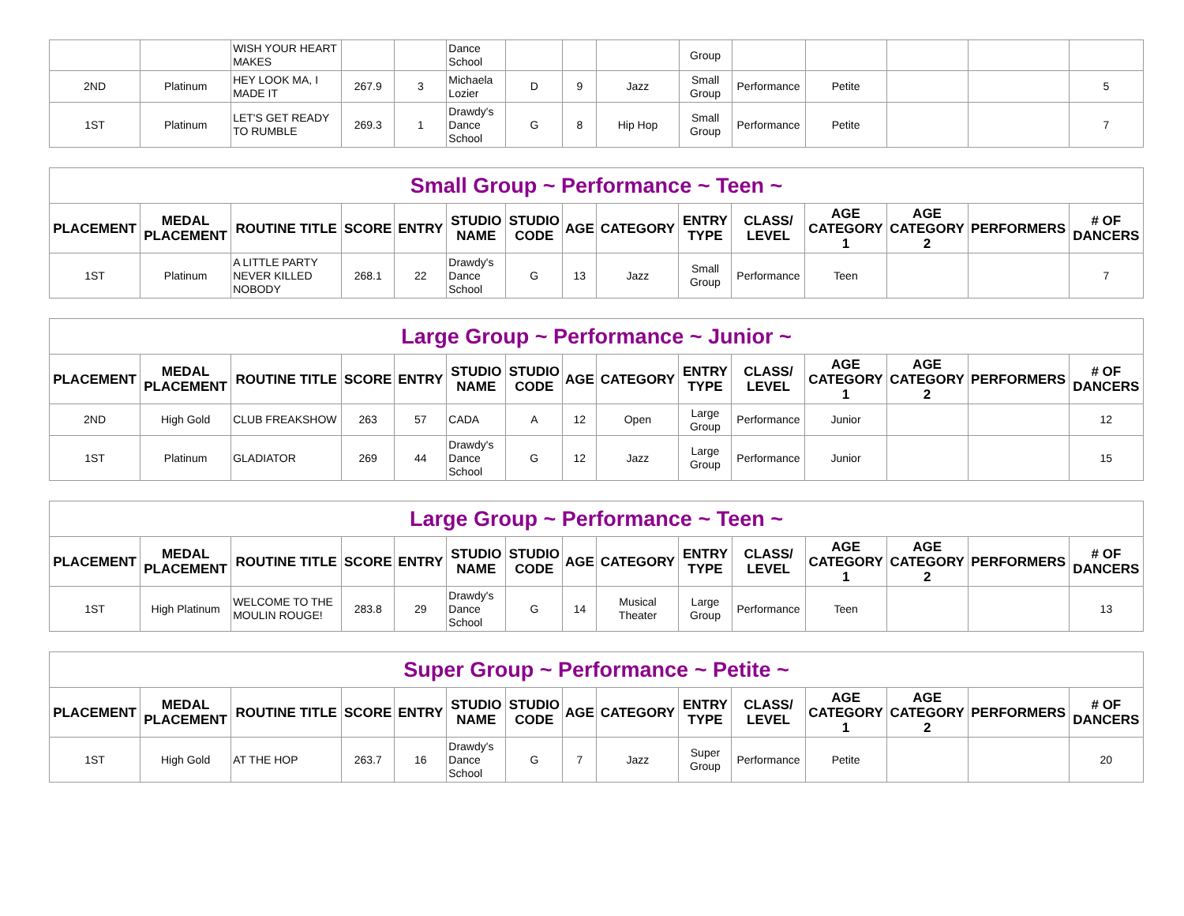| | | WISH YOUR HEART MAKES | | | Dance School | | | | Group | | | | | |
| 2ND | Platinum | HEY LOOK MA, I MADE IT | 267.9 | 3 | Michaela Lozier | D | 9 | Jazz | Small Group | Performance | Petite | | | 5 |
| 1ST | Platinum | LET'S GET READY TO RUMBLE | 269.3 | 1 | Drawdy's Dance School | G | 8 | Hip Hop | Small Group | Performance | Petite | | | 7 |
| Small Group ~ Performance ~ Teen ~ | | | | | | | | | | | | | | |
| PLACEMENT | MEDAL PLACEMENT | ROUTINE TITLE | SCORE | ENTRY | STUDIO NAME | STUDIO CODE | AGE | CATEGORY | ENTRY TYPE | CLASS/ LEVEL | AGE CATEGORY 1 | AGE CATEGORY 2 | PERFORMERS | # OF DANCERS |
| 1ST | Platinum | A LITTLE PARTY NEVER KILLED NOBODY | 268.1 | 22 | Drawdy's Dance School | G | 13 | Jazz | Small Group | Performance | Teen | | | 7 |
| Large Group ~ Performance ~ Junior ~ | | | | | | | | | | | | | | |
| PLACEMENT | MEDAL PLACEMENT | ROUTINE TITLE | SCORE | ENTRY | STUDIO NAME | STUDIO CODE | AGE | CATEGORY | ENTRY TYPE | CLASS/ LEVEL | AGE CATEGORY 1 | AGE CATEGORY 2 | PERFORMERS | # OF DANCERS |
| 2ND | High Gold | CLUB FREAKSHOW | 263 | 57 | CADA | A | 12 | Open | Large Group | Performance | Junior | | | 12 |
| 1ST | Platinum | GLADIATOR | 269 | 44 | Drawdy's Dance School | G | 12 | Jazz | Large Group | Performance | Junior | | | 15 |
| Large Group ~ Performance ~ Teen ~ | | | | | | | | | | | | | | |
| PLACEMENT | MEDAL PLACEMENT | ROUTINE TITLE | SCORE | ENTRY | STUDIO NAME | STUDIO CODE | AGE | CATEGORY | ENTRY TYPE | CLASS/ LEVEL | AGE CATEGORY 1 | AGE CATEGORY 2 | PERFORMERS | # OF DANCERS |
| 1ST | High Platinum | WELCOME TO THE MOULIN ROUGE! | 283.8 | 29 | Drawdy's Dance School | G | 14 | Musical Theater | Large Group | Performance | Teen | | | 13 |
| Super Group ~ Performance ~ Petite ~ | | | | | | | | | | | | | | |
| PLACEMENT | MEDAL PLACEMENT | ROUTINE TITLE | SCORE | ENTRY | STUDIO NAME | STUDIO CODE | AGE | CATEGORY | ENTRY TYPE | CLASS/ LEVEL | AGE CATEGORY 1 | AGE CATEGORY 2 | PERFORMERS | # OF DANCERS |
| 1ST | High Gold | AT THE HOP | 263.7 | 16 | Drawdy's Dance School | G | 7 | Jazz | Super Group | Performance | Petite | | | 20 |